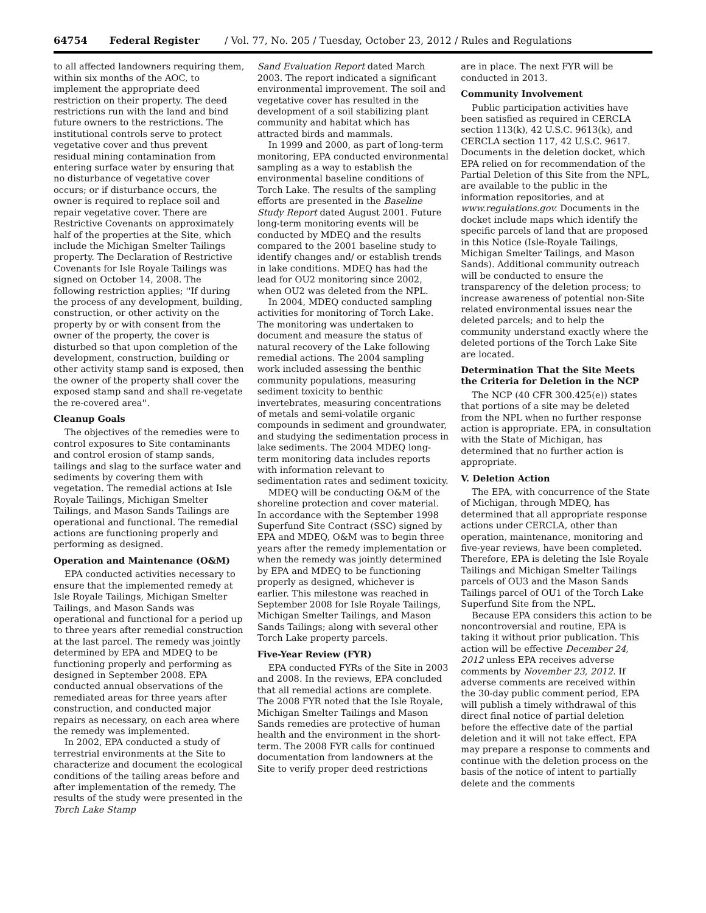64754 Federal Register / Vol. 77, No. 205 / Tuesday, October 23, 2012 / Rules and Regulations
to all affected landowners requiring them, within six months of the AOC, to implement the appropriate deed restriction on their property. The deed restrictions run with the land and bind future owners to the restrictions. The institutional controls serve to protect vegetative cover and thus prevent residual mining contamination from entering surface water by ensuring that no disturbance of vegetative cover occurs; or if disturbance occurs, the owner is required to replace soil and repair vegetative cover. There are Restrictive Covenants on approximately half of the properties at the Site, which include the Michigan Smelter Tailings property. The Declaration of Restrictive Covenants for Isle Royale Tailings was signed on October 14, 2008. The following restriction applies; ''If during the process of any development, building, construction, or other activity on the property by or with consent from the owner of the property, the cover is disturbed so that upon completion of the development, construction, building or other activity stamp sand is exposed, then the owner of the property shall cover the exposed stamp sand and shall re-vegetate the re-covered area''.
Cleanup Goals
The objectives of the remedies were to control exposures to Site contaminants and control erosion of stamp sands, tailings and slag to the surface water and sediments by covering them with vegetation. The remedial actions at Isle Royale Tailings, Michigan Smelter Tailings, and Mason Sands Tailings are operational and functional. The remedial actions are functioning properly and performing as designed.
Operation and Maintenance (O&M)
EPA conducted activities necessary to ensure that the implemented remedy at Isle Royale Tailings, Michigan Smelter Tailings, and Mason Sands was operational and functional for a period up to three years after remedial construction at the last parcel. The remedy was jointly determined by EPA and MDEQ to be functioning properly and performing as designed in September 2008. EPA conducted annual observations of the remediated areas for three years after construction, and conducted major repairs as necessary, on each area where the remedy was implemented.
In 2002, EPA conducted a study of terrestrial environments at the Site to characterize and document the ecological conditions of the tailing areas before and after implementation of the remedy. The results of the study were presented in the Torch Lake Stamp
Sand Evaluation Report dated March 2003. The report indicated a significant environmental improvement. The soil and vegetative cover has resulted in the development of a soil stabilizing plant community and habitat which has attracted birds and mammals.
In 1999 and 2000, as part of long-term monitoring, EPA conducted environmental sampling as a way to establish the environmental baseline conditions of Torch Lake. The results of the sampling efforts are presented in the Baseline Study Report dated August 2001. Future long-term monitoring events will be conducted by MDEQ and the results compared to the 2001 baseline study to identify changes and/ or establish trends in lake conditions. MDEQ has had the lead for OU2 monitoring since 2002, when OU2 was deleted from the NPL.
In 2004, MDEQ conducted sampling activities for monitoring of Torch Lake. The monitoring was undertaken to document and measure the status of natural recovery of the Lake following remedial actions. The 2004 sampling work included assessing the benthic community populations, measuring sediment toxicity to benthic invertebrates, measuring concentrations of metals and semi-volatile organic compounds in sediment and groundwater, and studying the sedimentation process in lake sediments. The 2004 MDEQ long-term monitoring data includes reports with information relevant to sedimentation rates and sediment toxicity.
MDEQ will be conducting O&M of the shoreline protection and cover material. In accordance with the September 1998 Superfund Site Contract (SSC) signed by EPA and MDEQ, O&M was to begin three years after the remedy implementation or when the remedy was jointly determined by EPA and MDEQ to be functioning properly as designed, whichever is earlier. This milestone was reached in September 2008 for Isle Royale Tailings, Michigan Smelter Tailings, and Mason Sands Tailings; along with several other Torch Lake property parcels.
Five-Year Review (FYR)
EPA conducted FYRs of the Site in 2003 and 2008. In the reviews, EPA concluded that all remedial actions are complete. The 2008 FYR noted that the Isle Royale, Michigan Smelter Tailings and Mason Sands remedies are protective of human health and the environment in the short-term. The 2008 FYR calls for continued documentation from landowners at the Site to verify proper deed restrictions
are in place. The next FYR will be conducted in 2013.
Community Involvement
Public participation activities have been satisfied as required in CERCLA section 113(k), 42 U.S.C. 9613(k), and CERCLA section 117, 42 U.S.C. 9617. Documents in the deletion docket, which EPA relied on for recommendation of the Partial Deletion of this Site from the NPL, are available to the public in the information repositories, and at www.regulations.gov. Documents in the docket include maps which identify the specific parcels of land that are proposed in this Notice (Isle-Royale Tailings, Michigan Smelter Tailings, and Mason Sands). Additional community outreach will be conducted to ensure the transparency of the deletion process; to increase awareness of potential non-Site related environmental issues near the deleted parcels; and to help the community understand exactly where the deleted portions of the Torch Lake Site are located.
Determination That the Site Meets the Criteria for Deletion in the NCP
The NCP (40 CFR 300.425(e)) states that portions of a site may be deleted from the NPL when no further response action is appropriate. EPA, in consultation with the State of Michigan, has determined that no further action is appropriate.
V. Deletion Action
The EPA, with concurrence of the State of Michigan, through MDEQ, has determined that all appropriate response actions under CERCLA, other than operation, maintenance, monitoring and five-year reviews, have been completed. Therefore, EPA is deleting the Isle Royale Tailings and Michigan Smelter Tailings parcels of OU3 and the Mason Sands Tailings parcel of OU1 of the Torch Lake Superfund Site from the NPL.
Because EPA considers this action to be noncontroversial and routine, EPA is taking it without prior publication. This action will be effective December 24, 2012 unless EPA receives adverse comments by November 23, 2012. If adverse comments are received within the 30-day public comment period, EPA will publish a timely withdrawal of this direct final notice of partial deletion before the effective date of the partial deletion and it will not take effect. EPA may prepare a response to comments and continue with the deletion process on the basis of the notice of intent to partially delete and the comments